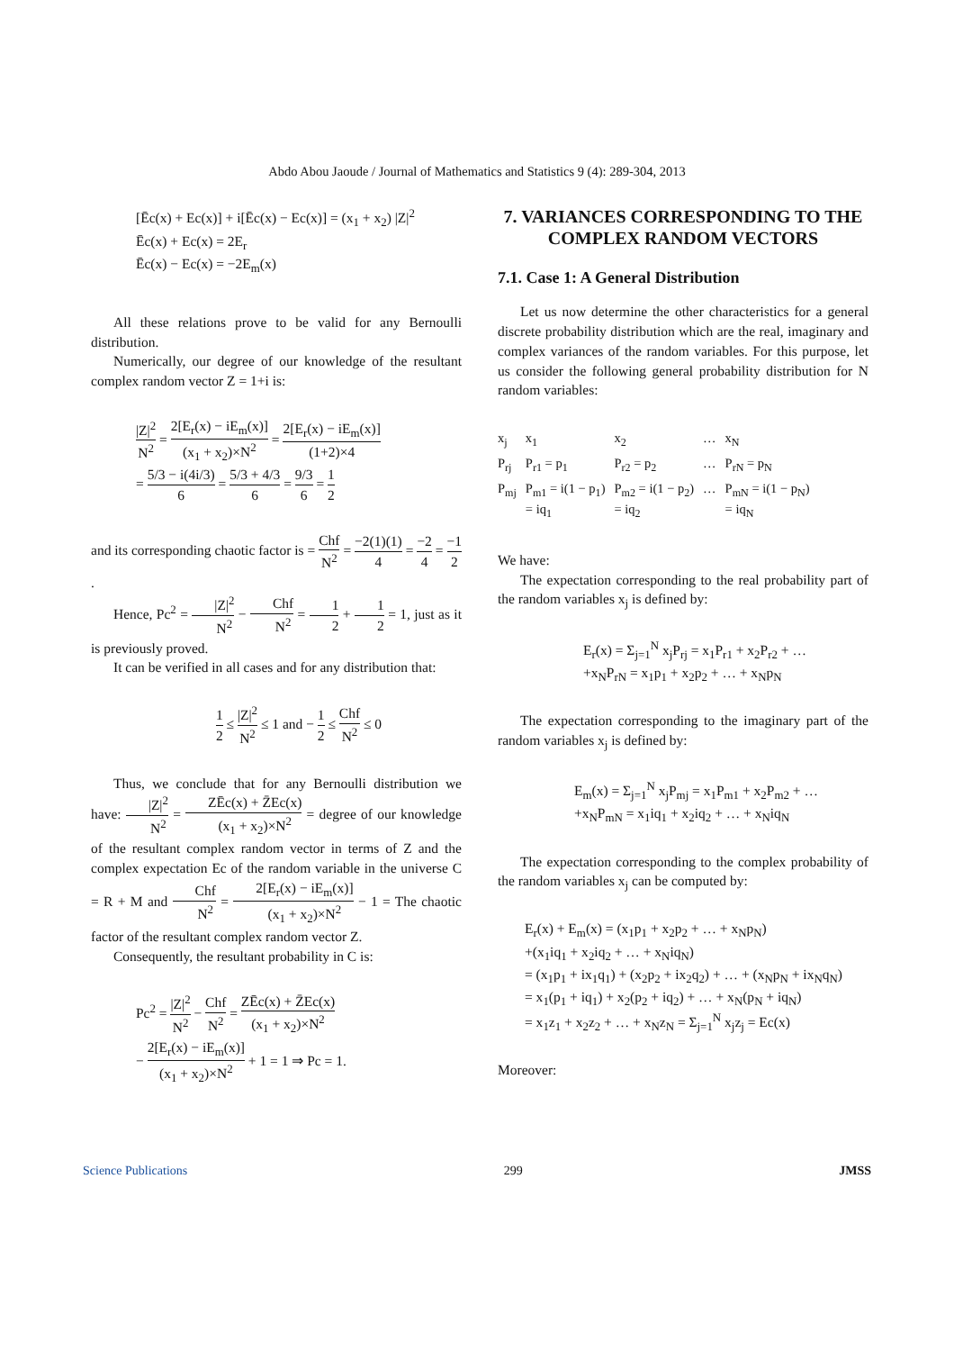Abdo Abou Jaoude / Journal of Mathematics and Statistics 9 (4): 289-304, 2013
[Ēc(x) + Ec(x)] + i[Ēc(x) − Ec(x)] = (x<sub>1</sub> + x<sub>2</sub>) |Z|<sup>2</sup>
Ēc(x) + Ec(x) = 2E<sub>r</sub>
Ēc(x) − Ec(x) = −2E<sub>m</sub>(x)
All these relations prove to be valid for any Bernoulli distribution.
Numerically, our degree of our knowledge of the resultant complex random vector Z = 1+i is:
|Z|<sup>2</sup> N<sup>2</sup> = 2[E<sub>r</sub>(x) − iE<sub>m</sub>(x)] (x<sub>1</sub> + x<sub>2</sub>)×N<sup>2</sup> = 2[E<sub>r</sub>(x) − iE<sub>m</sub>(x)] (1+2)×4
= 5/3 − i(4i/3) 6 = 5/3 + 4/3 6 = 9/3 6 = 1 2
and its corresponding chaotic factor is = Chf N<sup>2</sup> = −2(1)(1) 4 = −2 4 = −1 2 .
Hence, Pc<sup>2</sup> = |Z|<sup>2</sup> N<sup>2</sup> − Chf N<sup>2</sup> = 1 2 + 1 2 = 1, just as it is previously proved.
It can be verified in all cases and for any distribution that:
1 2 ≤ |Z|<sup>2</sup> N<sup>2</sup> ≤ 1 and − 1 2 ≤ Chf N<sup>2</sup> ≤ 0
Thus, we conclude that for any Bernoulli distribution we have: |Z|<sup>2</sup> N<sup>2</sup> = ZĒc(x) + Z̄Ec(x) (x<sub>1</sub> + x<sub>2</sub>)×N<sup>2</sup> = degree of our knowledge of the resultant complex random vector in terms of Z and the complex expectation Ec of the random variable in the universe C = R + M and Chf N<sup>2</sup> = 2[E<sub>r</sub>(x) − iE<sub>m</sub>(x)] (x<sub>1</sub> + x<sub>2</sub>)×N<sup>2</sup> − 1 = The chaotic factor of the resultant complex random vector Z.
Consequently, the resultant probability in C is:
Pc<sup>2</sup> = |Z|<sup>2</sup> N<sup>2</sup> − Chf N<sup>2</sup> = ZĒc(x) + Z̄Ec(x) (x<sub>1</sub> + x<sub>2</sub>)×N<sup>2</sup>
− 2[E<sub>r</sub>(x) − iE<sub>m</sub>(x)] (x<sub>1</sub> + x<sub>2</sub>)×N<sup>2</sup> + 1 = 1 ⇒ Pc = 1.
7. VARIANCES CORRESPONDING TO THE COMPLEX RANDOM VECTORS
7.1. Case 1: A General Distribution
Let us now determine the other characteristics for a general discrete probability distribution which are the real, imaginary and complex variances of the random variables. For this purpose, let us consider the following general probability distribution for N random variables:
| x<sub>j</sub> | x<sub>1</sub> | x<sub>2</sub> | … | x<sub>N</sub> |
| P<sub>rj</sub> | P<sub>r1</sub> = p<sub>1</sub> | P<sub>r2</sub> = p<sub>2</sub> | … | P<sub>rN</sub> = p<sub>N</sub> |
| P<sub>mj</sub> | P<sub>m1</sub> = i(1 − p<sub>1</sub>) = iq<sub>1</sub> | P<sub>m2</sub> = i(1 − p<sub>2</sub>) = iq<sub>2</sub> | … | P<sub>mN</sub> = i(1 − p<sub>N</sub>) = iq<sub>N</sub> |
We have:
The expectation corresponding to the real probability part of the random variables x<sub>j</sub> is defined by:
E<sub>r</sub>(x) = Σ<sub>j=1</sub><sup>N</sup> x<sub>j</sub>P<sub>rj</sub> = x<sub>1</sub>P<sub>r1</sub> + x<sub>2</sub>P<sub>r2</sub> + …
+x<sub>N</sub>P<sub>rN</sub> = x<sub>1</sub>p<sub>1</sub> + x<sub>2</sub>p<sub>2</sub> + … + x<sub>N</sub>p<sub>N</sub>
The expectation corresponding to the imaginary part of the random variables x<sub>j</sub> is defined by:
E<sub>m</sub>(x) = Σ<sub>j=1</sub><sup>N</sup> x<sub>j</sub>P<sub>mj</sub> = x<sub>1</sub>P<sub>m1</sub> + x<sub>2</sub>P<sub>m2</sub> + …
+x<sub>N</sub>P<sub>mN</sub> = x<sub>1</sub>iq<sub>1</sub> + x<sub>2</sub>iq<sub>2</sub> + … + x<sub>N</sub>iq<sub>N</sub>
The expectation corresponding to the complex probability of the random variables x<sub>j</sub> can be computed by:
E<sub>r</sub>(x) + E<sub>m</sub>(x) = (x<sub>1</sub>p<sub>1</sub> + x<sub>2</sub>p<sub>2</sub> + … + x<sub>N</sub>p<sub>N</sub>)
+(x<sub>1</sub>iq<sub>1</sub> + x<sub>2</sub>iq<sub>2</sub> + … + x<sub>N</sub>iq<sub>N</sub>)
= (x<sub>1</sub>p<sub>1</sub> + ix<sub>1</sub>q<sub>1</sub>) + (x<sub>2</sub>p<sub>2</sub> + ix<sub>2</sub>q<sub>2</sub>) + … + (x<sub>N</sub>p<sub>N</sub> + ix<sub>N</sub>q<sub>N</sub>)
= x<sub>1</sub>(p<sub>1</sub> + iq<sub>1</sub>) + x<sub>2</sub>(p<sub>2</sub> + iq<sub>2</sub>) + … + x<sub>N</sub>(p<sub>N</sub> + iq<sub>N</sub>)
= x<sub>1</sub>z<sub>1</sub> + x<sub>2</sub>z<sub>2</sub> + … + x<sub>N</sub>z<sub>N</sub> = Σ<sub>j=1</sub><sup>N</sup> x<sub>j</sub>z<sub>j</sub> = Ec(x)
Moreover:
Science Publications 299 JMSS